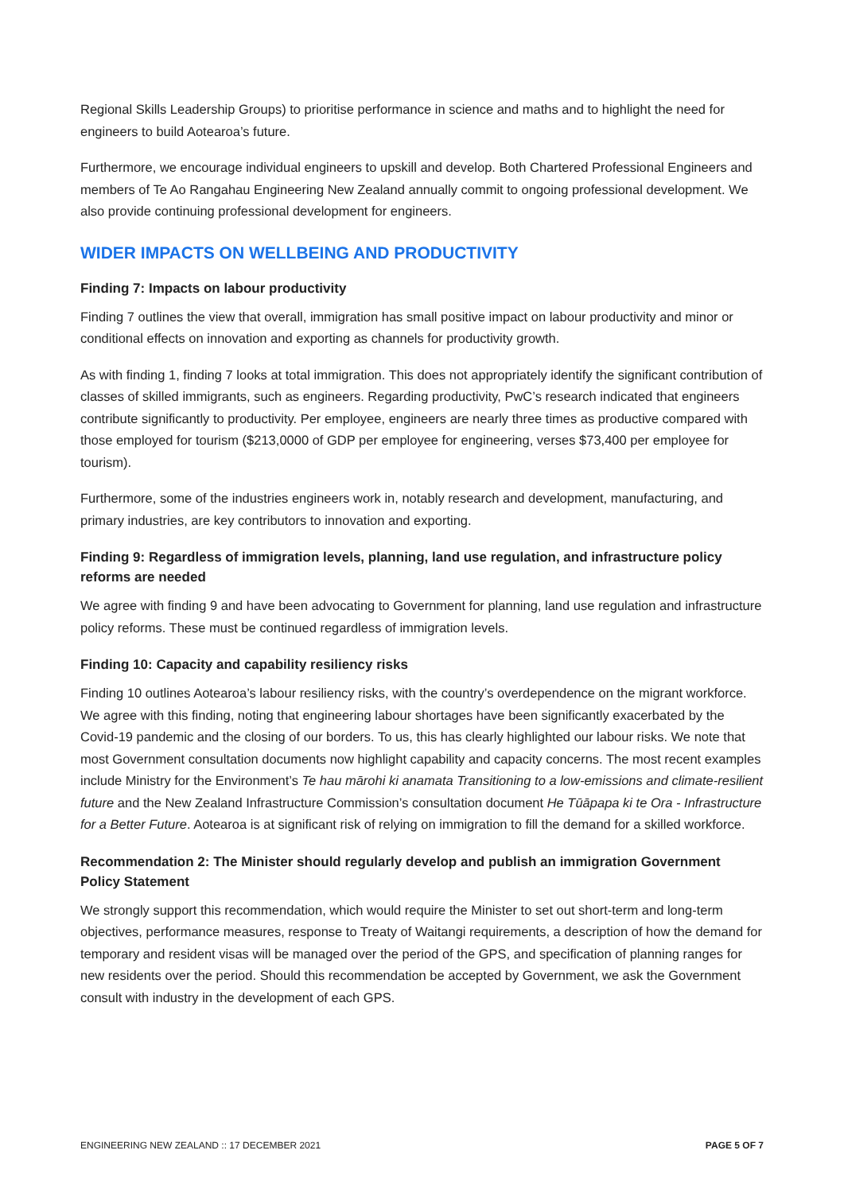Regional Skills Leadership Groups) to prioritise performance in science and maths and to highlight the need for engineers to build Aotearoa’s future.
Furthermore, we encourage individual engineers to upskill and develop. Both Chartered Professional Engineers and members of Te Ao Rangahau Engineering New Zealand annually commit to ongoing professional development. We also provide continuing professional development for engineers.
WIDER IMPACTS ON WELLBEING AND PRODUCTIVITY
Finding 7: Impacts on labour productivity
Finding 7 outlines the view that overall, immigration has small positive impact on labour productivity and minor or conditional effects on innovation and exporting as channels for productivity growth.
As with finding 1, finding 7 looks at total immigration. This does not appropriately identify the significant contribution of classes of skilled immigrants, such as engineers. Regarding productivity, PwC’s research indicated that engineers contribute significantly to productivity. Per employee, engineers are nearly three times as productive compared with those employed for tourism ($213,0000 of GDP per employee for engineering, verses $73,400 per employee for tourism).
Furthermore, some of the industries engineers work in, notably research and development, manufacturing, and primary industries, are key contributors to innovation and exporting.
Finding 9: Regardless of immigration levels, planning, land use regulation, and infrastructure policy reforms are needed
We agree with finding 9 and have been advocating to Government for planning, land use regulation and infrastructure policy reforms. These must be continued regardless of immigration levels.
Finding 10: Capacity and capability resiliency risks
Finding 10 outlines Aotearoa’s labour resiliency risks, with the country’s overdependence on the migrant workforce. We agree with this finding, noting that engineering labour shortages have been significantly exacerbated by the Covid-19 pandemic and the closing of our borders. To us, this has clearly highlighted our labour risks. We note that most Government consultation documents now highlight capability and capacity concerns. The most recent examples include Ministry for the Environment’s Te hau mārohi ki anamata Transitioning to a low-emissions and climate-resilient future and the New Zealand Infrastructure Commission’s consultation document He Tūāpapa ki te Ora - Infrastructure for a Better Future. Aotearoa is at significant risk of relying on immigration to fill the demand for a skilled workforce.
Recommendation 2: The Minister should regularly develop and publish an immigration Government Policy Statement
We strongly support this recommendation, which would require the Minister to set out short-term and long-term objectives, performance measures, response to Treaty of Waitangi requirements, a description of how the demand for temporary and resident visas will be managed over the period of the GPS, and specification of planning ranges for new residents over the period. Should this recommendation be accepted by Government, we ask the Government consult with industry in the development of each GPS.
ENGINEERING NEW ZEALAND :: 17 DECEMBER 2021 PAGE 5 OF 7